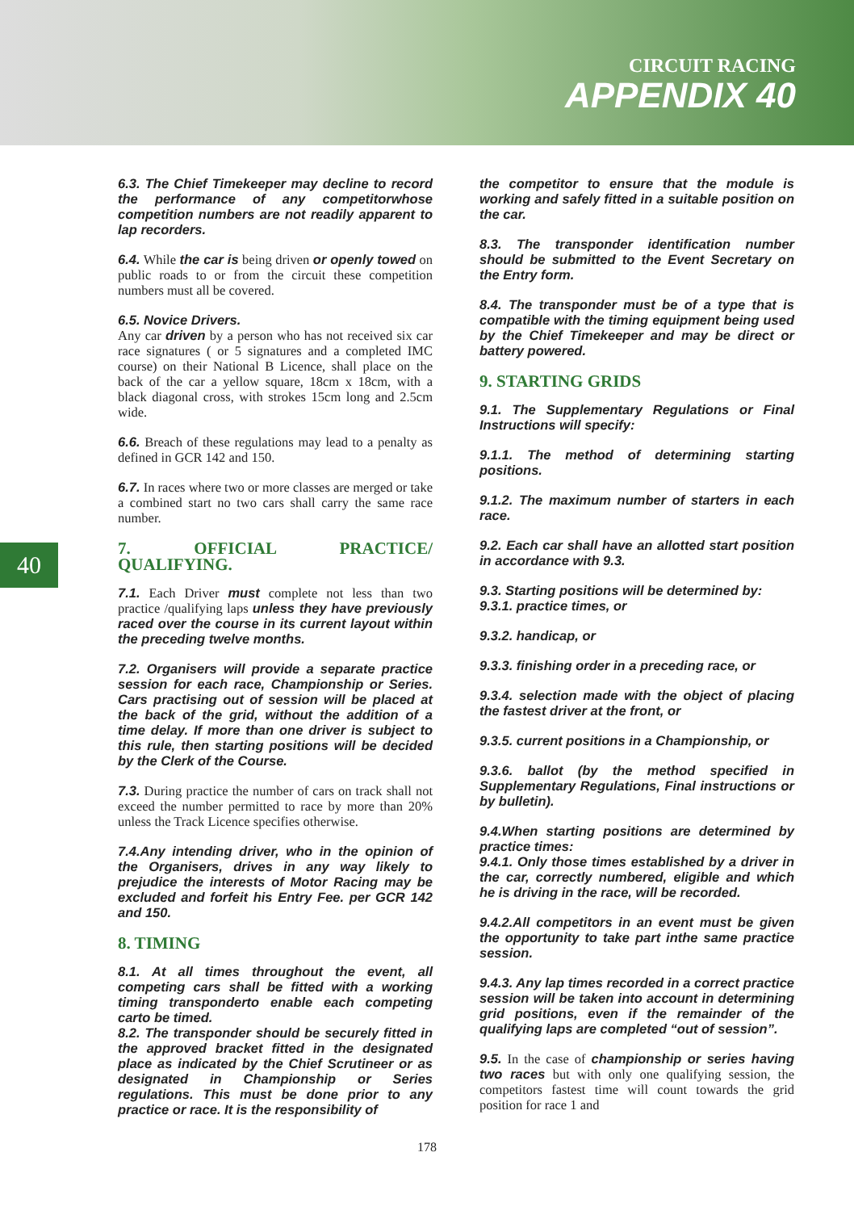CIRCUIT RACING
APPENDIX 40
40
6.3. The Chief Timekeeper may decline to record the performance of any competitorwhose competition numbers are not readily apparent to lap recorders.
6.4. While the car is being driven or openly towed on public roads to or from the circuit these competition numbers must all be covered.
6.5. Novice Drivers.
Any car driven by a person who has not received six car race signatures ( or 5 signatures and a completed IMC course) on their National B Licence, shall place on the back of the car a yellow square, 18cm x 18cm, with a black diagonal cross, with strokes 15cm long and 2.5cm wide.
6.6. Breach of these regulations may lead to a penalty as defined in GCR 142 and 150.
6.7. In races where two or more classes are merged or take a combined start no two cars shall carry the same race number.
7. OFFICIAL PRACTICE/ QUALIFYING.
7.1. Each Driver must complete not less than two practice /qualifying laps unless they have previously raced over the course in its current layout within the preceding twelve months.
7.2. Organisers will provide a separate practice session for each race, Championship or Series. Cars practising out of session will be placed at the back of the grid, without the addition of a time delay. If more than one driver is subject to this rule, then starting positions will be decided by the Clerk of the Course.
7.3. During practice the number of cars on track shall not exceed the number permitted to race by more than 20% unless the Track Licence specifies otherwise.
7.4.Any intending driver, who in the opinion of the Organisers, drives in any way likely to prejudice the interests of Motor Racing may be excluded and forfeit his Entry Fee. per GCR 142 and 150.
8. TIMING
8.1. At all times throughout the event, all competing cars shall be fitted with a working timing transponderto enable each competing carto be timed.
8.2. The transponder should be securely fitted in the approved bracket fitted in the designated place as indicated by the Chief Scrutineer or as designated in Championship or Series regulations. This must be done prior to any practice or race. It is the responsibility of
the competitor to ensure that the module is working and safely fitted in a suitable position on the car.
8.3. The transponder identification number should be submitted to the Event Secretary on the Entry form.
8.4. The transponder must be of a type that is compatible with the timing equipment being used by the Chief Timekeeper and may be direct or battery powered.
9. STARTING GRIDS
9.1. The Supplementary Regulations or Final Instructions will specify:
9.1.1. The method of determining starting positions.
9.1.2. The maximum number of starters in each race.
9.2. Each car shall have an allotted start position in accordance with 9.3.
9.3. Starting positions will be determined by:
9.3.1. practice times, or
9.3.2. handicap, or
9.3.3. finishing order in a preceding race, or
9.3.4. selection made with the object of placing the fastest driver at the front, or
9.3.5. current positions in a Championship, or
9.3.6. ballot (by the method specified in Supplementary Regulations, Final instructions or by bulletin).
9.4.When starting positions are determined by practice times:
9.4.1. Only those times established by a driver in the car, correctly numbered, eligible and which he is driving in the race, will be recorded.
9.4.2.All competitors in an event must be given the opportunity to take part inthe same practice session.
9.4.3. Any lap times recorded in a correct practice session will be taken into account in determining grid positions, even if the remainder of the qualifying laps are completed “out of session”.
9.5. In the case of championship or series having two races but with only one qualifying session, the competitors fastest time will count towards the grid position for race 1 and
178